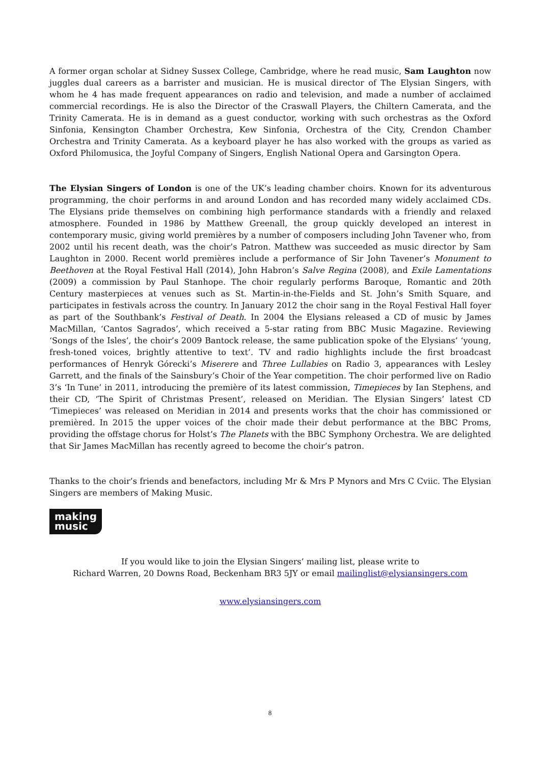A former organ scholar at Sidney Sussex College, Cambridge, where he read music, Sam Laughton now juggles dual careers as a barrister and musician. He is musical director of The Elysian Singers, with whom he 4 has made frequent appearances on radio and television, and made a number of acclaimed commercial recordings. He is also the Director of the Craswall Players, the Chiltern Camerata, and the Trinity Camerata. He is in demand as a guest conductor, working with such orchestras as the Oxford Sinfonia, Kensington Chamber Orchestra, Kew Sinfonia, Orchestra of the City, Crendon Chamber Orchestra and Trinity Camerata. As a keyboard player he has also worked with the groups as varied as Oxford Philomusica, the Joyful Company of Singers, English National Opera and Garsington Opera.
The Elysian Singers of London is one of the UK’s leading chamber choirs. Known for its adventurous programming, the choir performs in and around London and has recorded many widely acclaimed CDs. The Elysians pride themselves on combining high performance standards with a friendly and relaxed atmosphere. Founded in 1986 by Matthew Greenall, the group quickly developed an interest in contemporary music, giving world premières by a number of composers including John Tavener who, from 2002 until his recent death, was the choir’s Patron. Matthew was succeeded as music director by Sam Laughton in 2000. Recent world premières include a performance of Sir John Tavener’s Monument to Beethoven at the Royal Festival Hall (2014), John Habron’s Salve Regina (2008), and Exile Lamentations (2009) a commission by Paul Stanhope. The choir regularly performs Baroque, Romantic and 20th Century masterpieces at venues such as St. Martin-in-the-Fields and St. John’s Smith Square, and participates in festivals across the country. In January 2012 the choir sang in the Royal Festival Hall foyer as part of the Southbank’s Festival of Death. In 2004 the Elysians released a CD of music by James MacMillan, ‘Cantos Sagrados’, which received a 5-star rating from BBC Music Magazine. Reviewing ‘Songs of the Isles’, the choir’s 2009 Bantock release, the same publication spoke of the Elysians’ ‘young, fresh-toned voices, brightly attentive to text’. TV and radio highlights include the first broadcast performances of Henryk Górecki’s Miserere and Three Lullabies on Radio 3, appearances with Lesley Garrett, and the finals of the Sainsbury’s Choir of the Year competition. The choir performed live on Radio 3’s ‘In Tune’ in 2011, introducing the première of its latest commission, Timepieces by Ian Stephens, and their CD, ‘The Spirit of Christmas Present’, released on Meridian. The Elysian Singers’ latest CD ‘Timepieces’ was released on Meridian in 2014 and presents works that the choir has commissioned or premièred. In 2015 the upper voices of the choir made their debut performance at the BBC Proms, providing the offstage chorus for Holst’s The Planets with the BBC Symphony Orchestra. We are delighted that Sir James MacMillan has recently agreed to become the choir’s patron.
Thanks to the choir’s friends and benefactors, including Mr & Mrs P Mynors and Mrs C Cviic. The Elysian Singers are members of Making Music.
making
music
If you would like to join the Elysian Singers’ mailing list, please write to
Richard Warren, 20 Downs Road, Beckenham BR3 5JY or email mailinglist@elysiansingers.com
www.elysiansingers.com
8